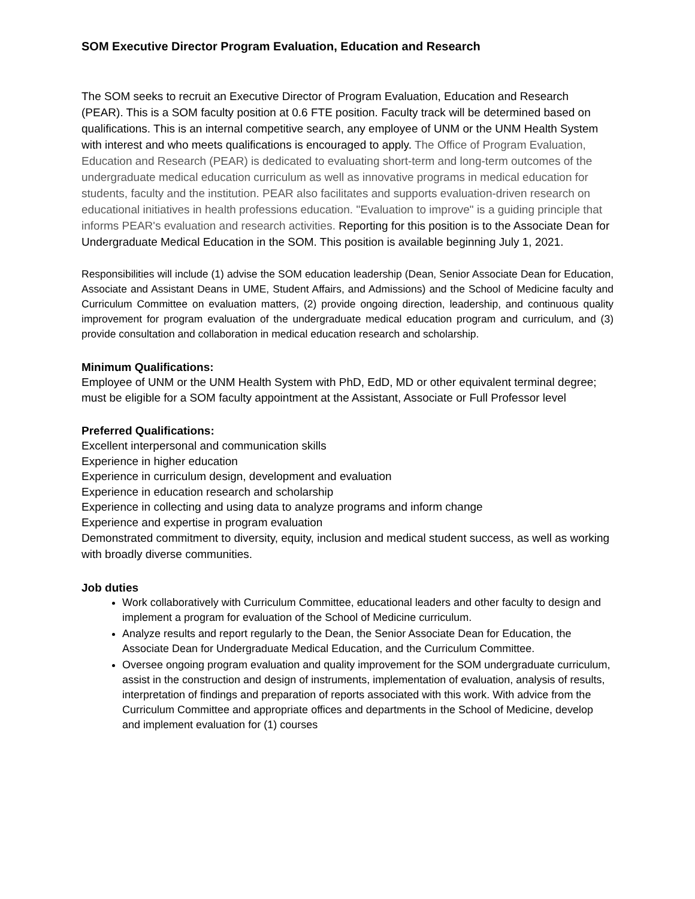SOM Executive Director Program Evaluation, Education and Research
The SOM seeks to recruit an Executive Director of Program Evaluation, Education and Research (PEAR). This is a SOM faculty position at 0.6 FTE position. Faculty track will be determined based on qualifications. This is an internal competitive search, any employee of UNM or the UNM Health System with interest and who meets qualifications is encouraged to apply. The Office of Program Evaluation, Education and Research (PEAR) is dedicated to evaluating short-term and long-term outcomes of the undergraduate medical education curriculum as well as innovative programs in medical education for students, faculty and the institution. PEAR also facilitates and supports evaluation-driven research on educational initiatives in health professions education. "Evaluation to improve" is a guiding principle that informs PEAR's evaluation and research activities. Reporting for this position is to the Associate Dean for Undergraduate Medical Education in the SOM. This position is available beginning July 1, 2021.
Responsibilities will include (1) advise the SOM education leadership (Dean, Senior Associate Dean for Education, Associate and Assistant Deans in UME, Student Affairs, and Admissions) and the School of Medicine faculty and Curriculum Committee on evaluation matters, (2) provide ongoing direction, leadership, and continuous quality improvement for program evaluation of the undergraduate medical education program and curriculum, and (3) provide consultation and collaboration in medical education research and scholarship.
Minimum Qualifications:
Employee of UNM or the UNM Health System with PhD, EdD, MD or other equivalent terminal degree; must be eligible for a SOM faculty appointment at the Assistant, Associate or Full Professor level
Preferred Qualifications:
Excellent interpersonal and communication skills
Experience in higher education
Experience in curriculum design, development and evaluation
Experience in education research and scholarship
Experience in collecting and using data to analyze programs and inform change
Experience and expertise in program evaluation
Demonstrated commitment to diversity, equity, inclusion and medical student success, as well as working with broadly diverse communities.
Job duties
Work collaboratively with Curriculum Committee, educational leaders and other faculty to design and implement a program for evaluation of the School of Medicine curriculum.
Analyze results and report regularly to the Dean, the Senior Associate Dean for Education, the Associate Dean for Undergraduate Medical Education, and the Curriculum Committee.
Oversee ongoing program evaluation and quality improvement for the SOM undergraduate curriculum, assist in the construction and design of instruments, implementation of evaluation, analysis of results, interpretation of findings and preparation of reports associated with this work. With advice from the Curriculum Committee and appropriate offices and departments in the School of Medicine, develop and implement evaluation for (1) courses